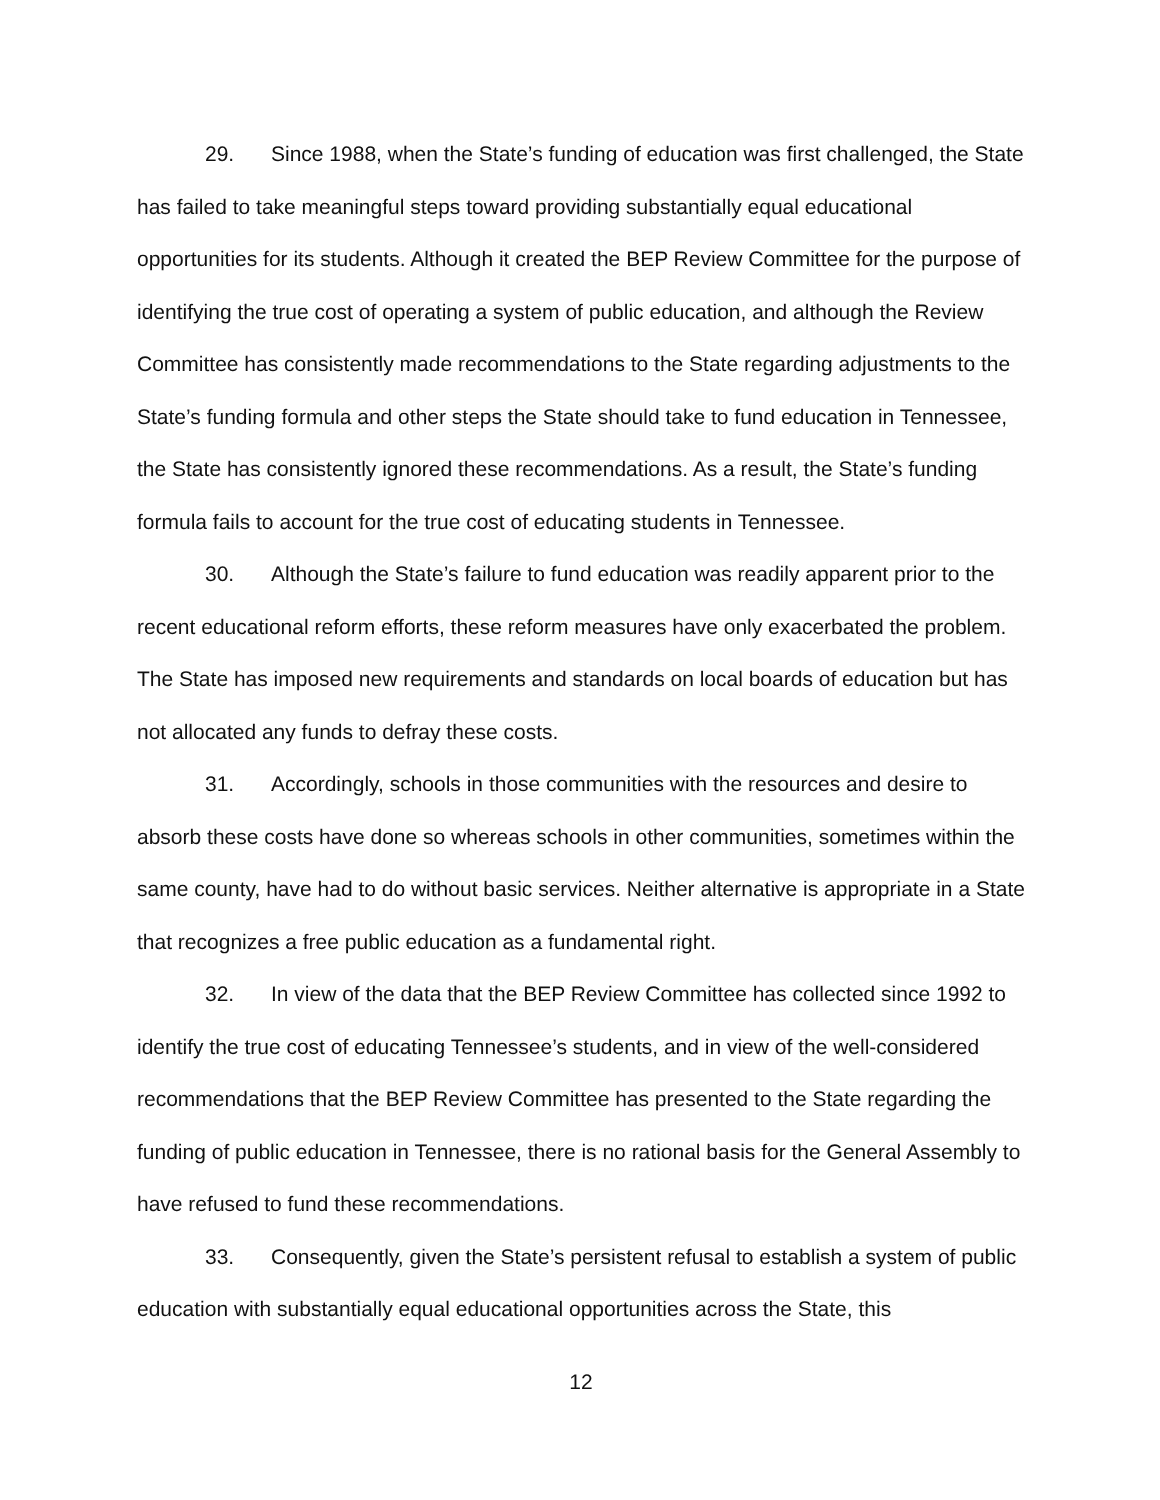29. Since 1988, when the State’s funding of education was first challenged, the State has failed to take meaningful steps toward providing substantially equal educational opportunities for its students. Although it created the BEP Review Committee for the purpose of identifying the true cost of operating a system of public education, and although the Review Committee has consistently made recommendations to the State regarding adjustments to the State’s funding formula and other steps the State should take to fund education in Tennessee, the State has consistently ignored these recommendations. As a result, the State’s funding formula fails to account for the true cost of educating students in Tennessee.
30. Although the State’s failure to fund education was readily apparent prior to the recent educational reform efforts, these reform measures have only exacerbated the problem. The State has imposed new requirements and standards on local boards of education but has not allocated any funds to defray these costs.
31. Accordingly, schools in those communities with the resources and desire to absorb these costs have done so whereas schools in other communities, sometimes within the same county, have had to do without basic services. Neither alternative is appropriate in a State that recognizes a free public education as a fundamental right.
32. In view of the data that the BEP Review Committee has collected since 1992 to identify the true cost of educating Tennessee’s students, and in view of the well-considered recommendations that the BEP Review Committee has presented to the State regarding the funding of public education in Tennessee, there is no rational basis for the General Assembly to have refused to fund these recommendations.
33. Consequently, given the State’s persistent refusal to establish a system of public education with substantially equal educational opportunities across the State, this
12